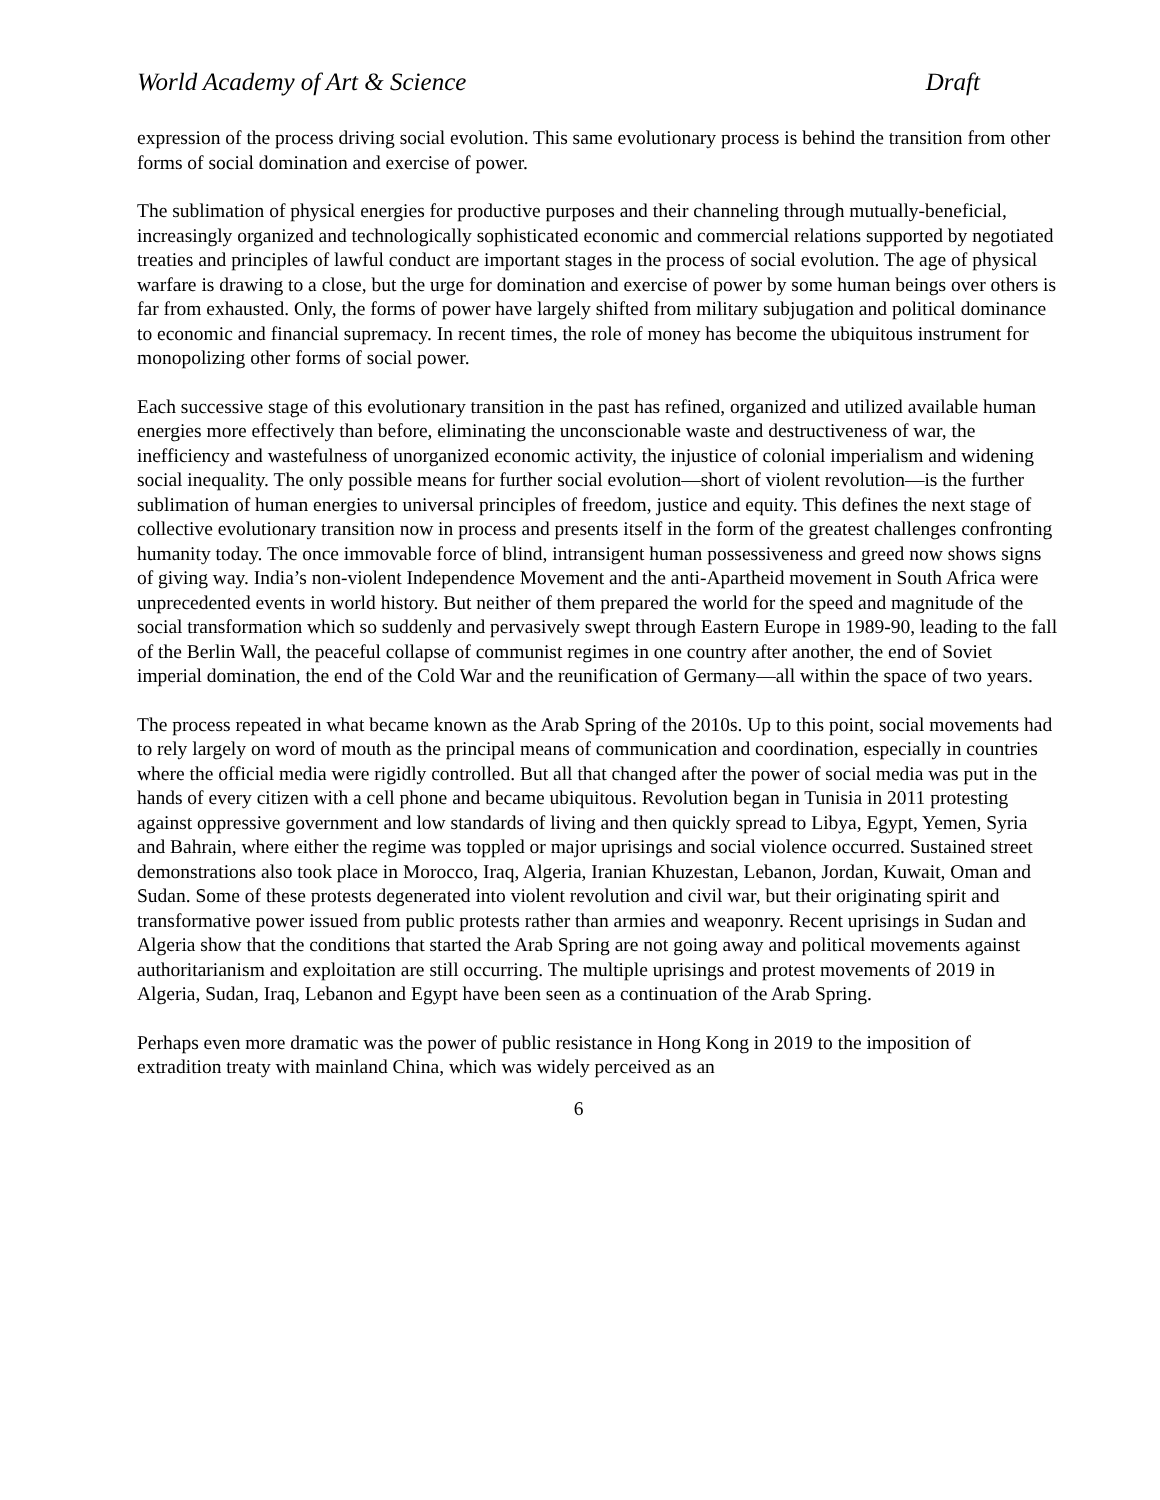World Academy of Art & Science Draft
expression of the process driving social evolution. This same evolutionary process is behind the transition from other forms of social domination and exercise of power.
The sublimation of physical energies for productive purposes and their channeling through mutually-beneficial, increasingly organized and technologically sophisticated economic and commercial relations supported by negotiated treaties and principles of lawful conduct are important stages in the process of social evolution. The age of physical warfare is drawing to a close, but the urge for domination and exercise of power by some human beings over others is far from exhausted. Only, the forms of power have largely shifted from military subjugation and political dominance to economic and financial supremacy. In recent times, the role of money has become the ubiquitous instrument for monopolizing other forms of social power.
Each successive stage of this evolutionary transition in the past has refined, organized and utilized available human energies more effectively than before, eliminating the unconscionable waste and destructiveness of war, the inefficiency and wastefulness of unorganized economic activity, the injustice of colonial imperialism and widening social inequality. The only possible means for further social evolution—short of violent revolution—is the further sublimation of human energies to universal principles of freedom, justice and equity. This defines the next stage of collective evolutionary transition now in process and presents itself in the form of the greatest challenges confronting humanity today. The once immovable force of blind, intransigent human possessiveness and greed now shows signs of giving way. India’s non-violent Independence Movement and the anti-Apartheid movement in South Africa were unprecedented events in world history. But neither of them prepared the world for the speed and magnitude of the social transformation which so suddenly and pervasively swept through Eastern Europe in 1989-90, leading to the fall of the Berlin Wall, the peaceful collapse of communist regimes in one country after another, the end of Soviet imperial domination, the end of the Cold War and the reunification of Germany—all within the space of two years.
The process repeated in what became known as the Arab Spring of the 2010s. Up to this point, social movements had to rely largely on word of mouth as the principal means of communication and coordination, especially in countries where the official media were rigidly controlled. But all that changed after the power of social media was put in the hands of every citizen with a cell phone and became ubiquitous. Revolution began in Tunisia in 2011 protesting against oppressive government and low standards of living and then quickly spread to Libya, Egypt, Yemen, Syria and Bahrain, where either the regime was toppled or major uprisings and social violence occurred. Sustained street demonstrations also took place in Morocco, Iraq, Algeria, Iranian Khuzestan, Lebanon, Jordan, Kuwait, Oman and Sudan. Some of these protests degenerated into violent revolution and civil war, but their originating spirit and transformative power issued from public protests rather than armies and weaponry. Recent uprisings in Sudan and Algeria show that the conditions that started the Arab Spring are not going away and political movements against authoritarianism and exploitation are still occurring. The multiple uprisings and protest movements of 2019 in Algeria, Sudan, Iraq, Lebanon and Egypt have been seen as a continuation of the Arab Spring.
Perhaps even more dramatic was the power of public resistance in Hong Kong in 2019 to the imposition of extradition treaty with mainland China, which was widely perceived as an
6